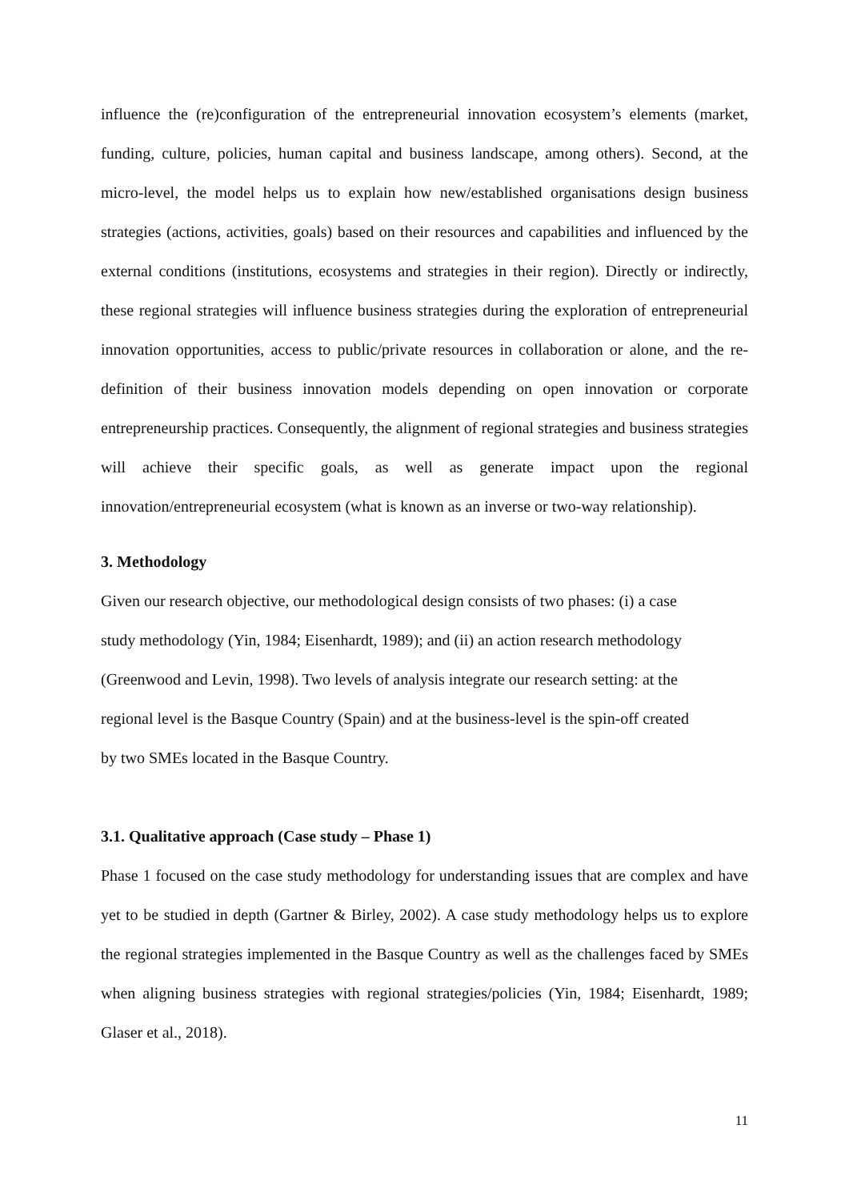influence the (re)configuration of the entrepreneurial innovation ecosystem’s elements (market, funding, culture, policies, human capital and business landscape, among others). Second, at the micro-level, the model helps us to explain how new/established organisations design business strategies (actions, activities, goals) based on their resources and capabilities and influenced by the external conditions (institutions, ecosystems and strategies in their region). Directly or indirectly, these regional strategies will influence business strategies during the exploration of entrepreneurial innovation opportunities, access to public/private resources in collaboration or alone, and the re-definition of their business innovation models depending on open innovation or corporate entrepreneurship practices. Consequently, the alignment of regional strategies and business strategies will achieve their specific goals, as well as generate impact upon the regional innovation/entrepreneurial ecosystem (what is known as an inverse or two-way relationship).
3. Methodology
Given our research objective, our methodological design consists of two phases: (i) a case
study methodology (Yin, 1984; Eisenhardt, 1989); and (ii) an action research methodology
(Greenwood and Levin, 1998). Two levels of analysis integrate our research setting: at the
regional level is the Basque Country (Spain) and at the business-level is the spin-off created
by two SMEs located in the Basque Country.
3.1. Qualitative approach (Case study – Phase 1)
Phase 1 focused on the case study methodology for understanding issues that are complex and have yet to be studied in depth (Gartner & Birley, 2002). A case study methodology helps us to explore the regional strategies implemented in the Basque Country as well as the challenges faced by SMEs when aligning business strategies with regional strategies/policies (Yin, 1984; Eisenhardt, 1989; Glaser et al., 2018).
11